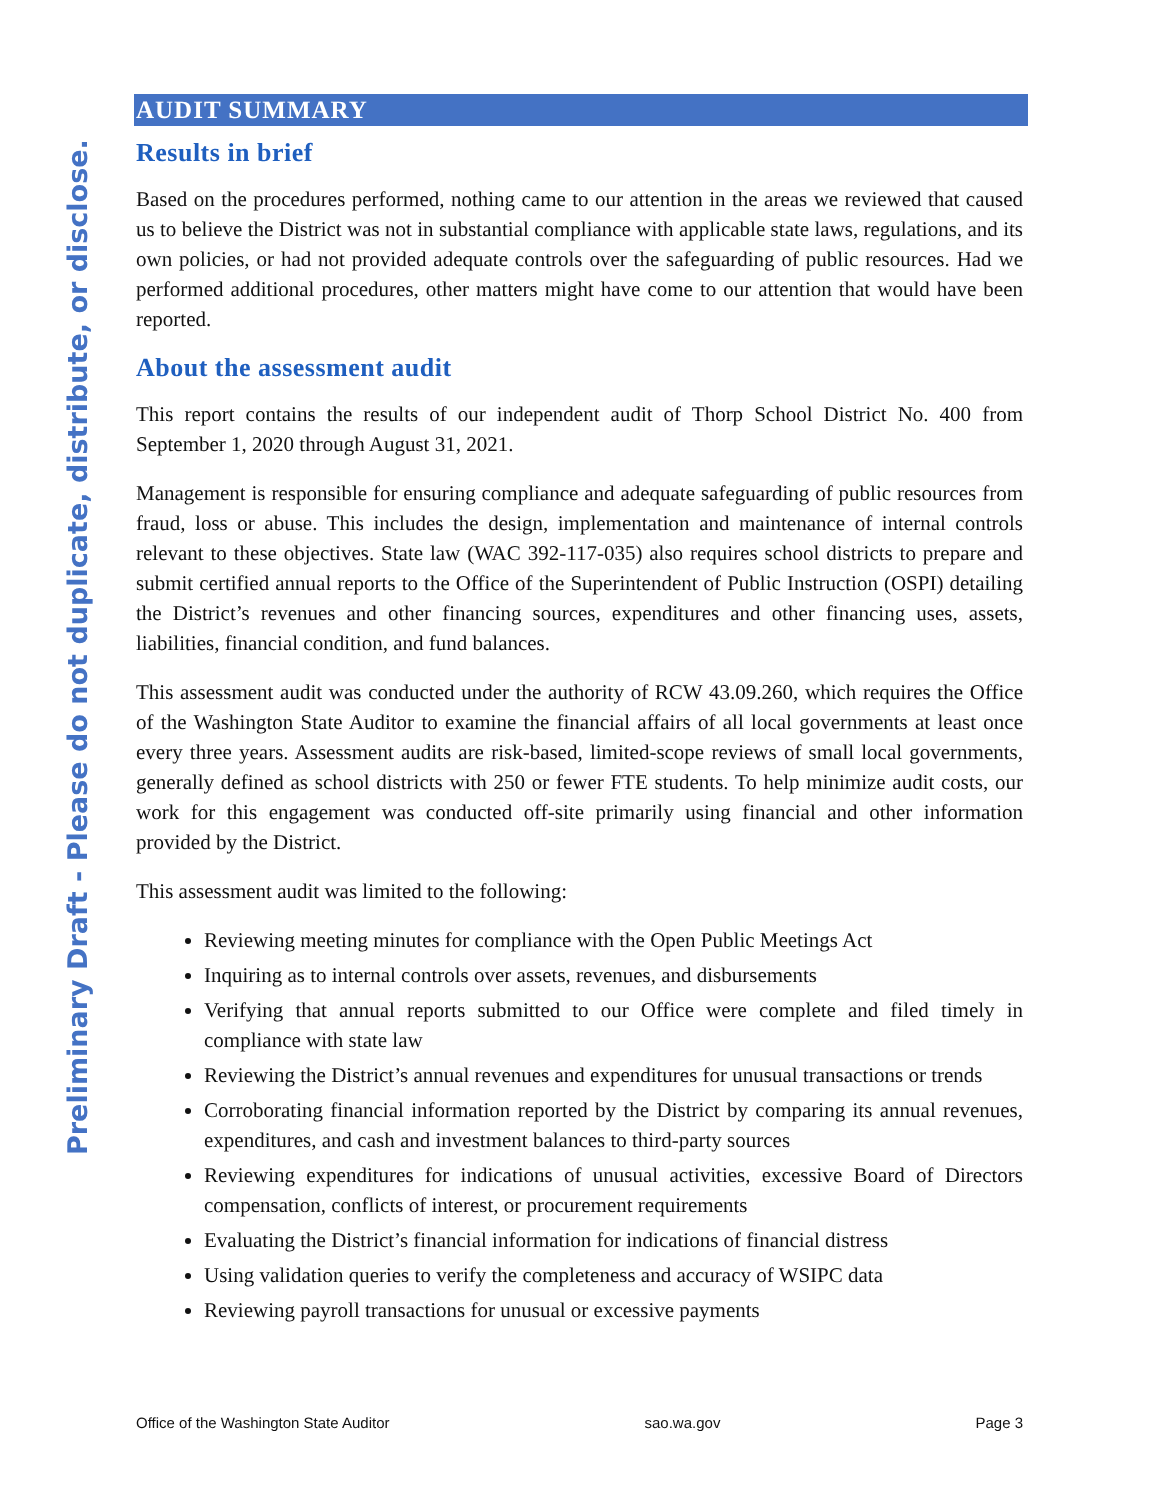Preliminary Draft - Please do not duplicate, distribute, or disclose.
AUDIT SUMMARY
Results in brief
Based on the procedures performed, nothing came to our attention in the areas we reviewed that caused us to believe the District was not in substantial compliance with applicable state laws, regulations, and its own policies, or had not provided adequate controls over the safeguarding of public resources. Had we performed additional procedures, other matters might have come to our attention that would have been reported.
About the assessment audit
This report contains the results of our independent audit of Thorp School District No. 400 from September 1, 2020 through August 31, 2021.
Management is responsible for ensuring compliance and adequate safeguarding of public resources from fraud, loss or abuse. This includes the design, implementation and maintenance of internal controls relevant to these objectives. State law (WAC 392-117-035) also requires school districts to prepare and submit certified annual reports to the Office of the Superintendent of Public Instruction (OSPI) detailing the District’s revenues and other financing sources, expenditures and other financing uses, assets, liabilities, financial condition, and fund balances.
This assessment audit was conducted under the authority of RCW 43.09.260, which requires the Office of the Washington State Auditor to examine the financial affairs of all local governments at least once every three years. Assessment audits are risk-based, limited-scope reviews of small local governments, generally defined as school districts with 250 or fewer FTE students. To help minimize audit costs, our work for this engagement was conducted off-site primarily using financial and other information provided by the District.
This assessment audit was limited to the following:
Reviewing meeting minutes for compliance with the Open Public Meetings Act
Inquiring as to internal controls over assets, revenues, and disbursements
Verifying that annual reports submitted to our Office were complete and filed timely in compliance with state law
Reviewing the District’s annual revenues and expenditures for unusual transactions or trends
Corroborating financial information reported by the District by comparing its annual revenues, expenditures, and cash and investment balances to third-party sources
Reviewing expenditures for indications of unusual activities, excessive Board of Directors compensation, conflicts of interest, or procurement requirements
Evaluating the District’s financial information for indications of financial distress
Using validation queries to verify the completeness and accuracy of WSIPC data
Reviewing payroll transactions for unusual or excessive payments
Office of the Washington State Auditor sao.wa.gov Page 3